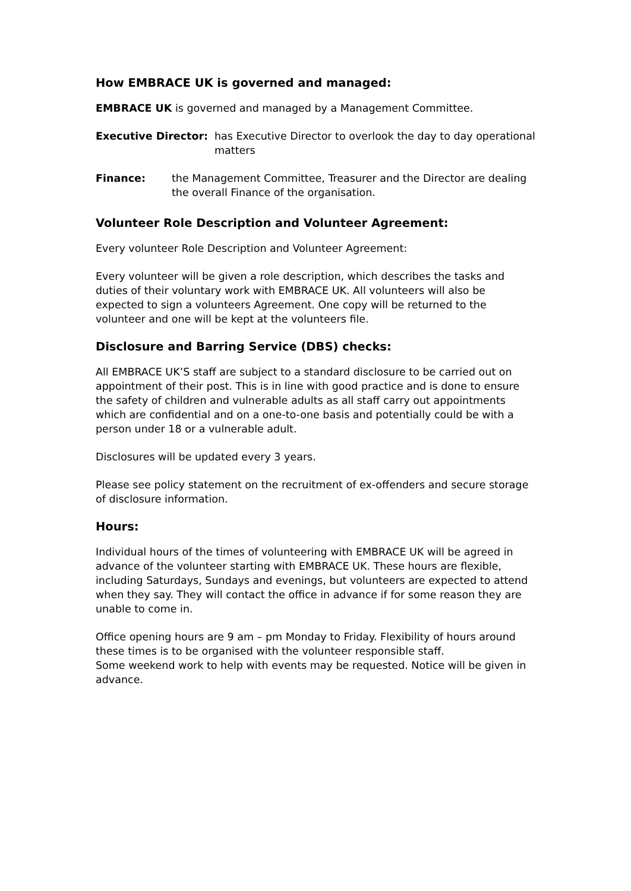How EMBRACE UK is governed and managed:
EMBRACE UK is governed and managed by a Management Committee.
Executive Director: has Executive Director to overlook the day to day operational matters
Finance: the Management Committee, Treasurer and the Director are dealing the overall Finance of the organisation.
Volunteer Role Description and Volunteer Agreement:
Every volunteer Role Description and Volunteer Agreement:
Every volunteer will be given a role description, which describes the tasks and duties of their voluntary work with EMBRACE UK. All volunteers will also be expected to sign a volunteers Agreement. One copy will be returned to the volunteer and one will be kept at the volunteers file.
Disclosure and Barring Service (DBS) checks:
All EMBRACE UK’S staff are subject to a standard disclosure to be carried out on appointment of their post. This is in line with good practice and is done to ensure the safety of children and vulnerable adults as all staff carry out appointments which are confidential and on a one-to-one basis and potentially could be with a person under 18 or a vulnerable adult.
Disclosures will be updated every 3 years.
Please see policy statement on the recruitment of ex-offenders and secure storage of disclosure information.
Hours:
Individual hours of the times of volunteering with EMBRACE UK will be agreed in advance of the volunteer starting with EMBRACE UK. These hours are flexible, including Saturdays, Sundays and evenings, but volunteers are expected to attend when they say. They will contact the office in advance if for some reason they are unable to come in.
Office opening hours are 9 am – pm Monday to Friday. Flexibility of hours around these times is to be organised with the volunteer responsible staff.
Some weekend work to help with events may be requested. Notice will be given in advance.